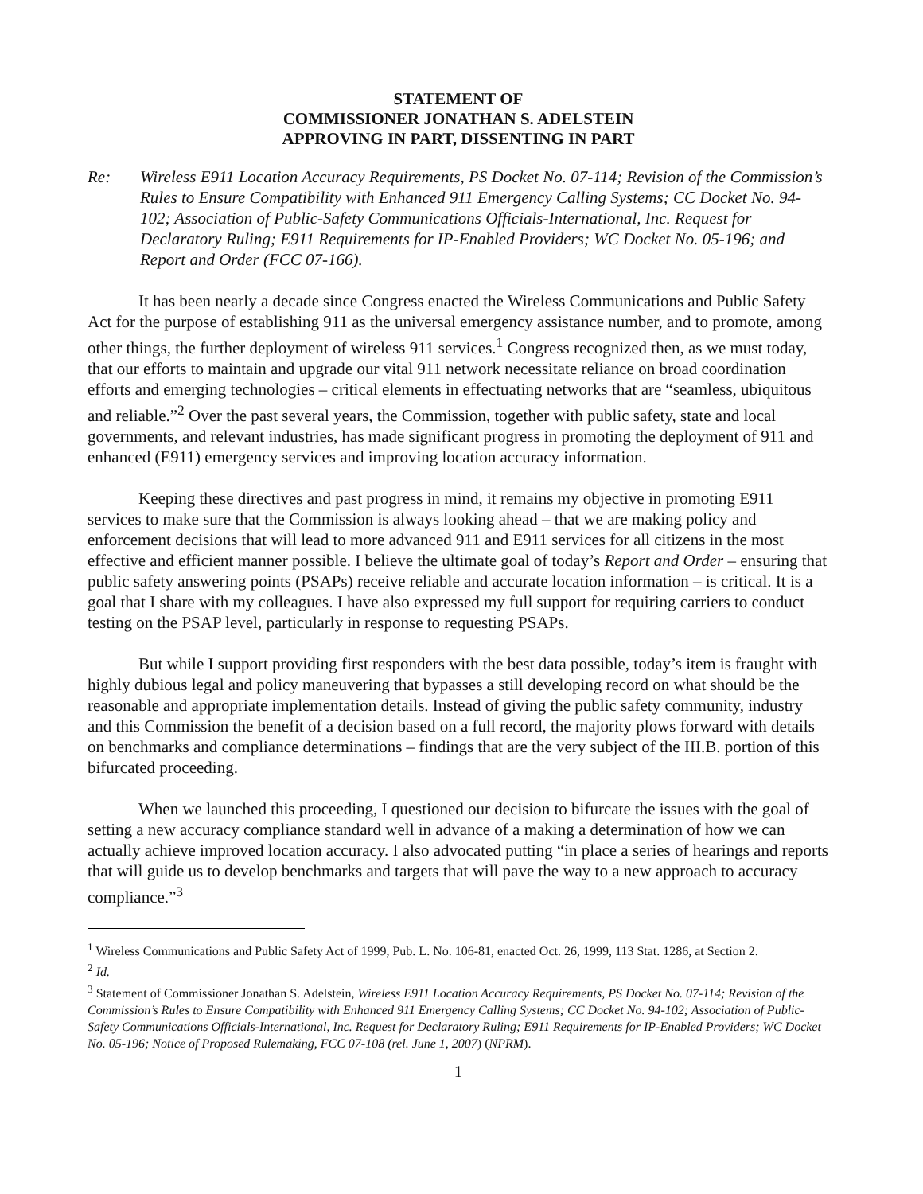STATEMENT OF
COMMISSIONER JONATHAN S. ADELSTEIN
APPROVING IN PART, DISSENTING IN PART
Re: Wireless E911 Location Accuracy Requirements, PS Docket No. 07-114; Revision of the Commission’s Rules to Ensure Compatibility with Enhanced 911 Emergency Calling Systems; CC Docket No. 94-102; Association of Public-Safety Communications Officials-International, Inc. Request for Declaratory Ruling; E911 Requirements for IP-Enabled Providers; WC Docket No. 05-196; and Report and Order (FCC 07-166).
It has been nearly a decade since Congress enacted the Wireless Communications and Public Safety Act for the purpose of establishing 911 as the universal emergency assistance number, and to promote, among other things, the further deployment of wireless 911 services.<sup>1</sup> Congress recognized then, as we must today, that our efforts to maintain and upgrade our vital 911 network necessitate reliance on broad coordination efforts and emerging technologies – critical elements in effectuating networks that are “seamless, ubiquitous and reliable.”<sup>2</sup> Over the past several years, the Commission, together with public safety, state and local governments, and relevant industries, has made significant progress in promoting the deployment of 911 and enhanced (E911) emergency services and improving location accuracy information.
Keeping these directives and past progress in mind, it remains my objective in promoting E911 services to make sure that the Commission is always looking ahead – that we are making policy and enforcement decisions that will lead to more advanced 911 and E911 services for all citizens in the most effective and efficient manner possible. I believe the ultimate goal of today’s Report and Order – ensuring that public safety answering points (PSAPs) receive reliable and accurate location information – is critical. It is a goal that I share with my colleagues. I have also expressed my full support for requiring carriers to conduct testing on the PSAP level, particularly in response to requesting PSAPs.
But while I support providing first responders with the best data possible, today’s item is fraught with highly dubious legal and policy maneuvering that bypasses a still developing record on what should be the reasonable and appropriate implementation details. Instead of giving the public safety community, industry and this Commission the benefit of a decision based on a full record, the majority plows forward with details on benchmarks and compliance determinations – findings that are the very subject of the III.B. portion of this bifurcated proceeding.
When we launched this proceeding, I questioned our decision to bifurcate the issues with the goal of setting a new accuracy compliance standard well in advance of a making a determination of how we can actually achieve improved location accuracy. I also advocated putting “in place a series of hearings and reports that will guide us to develop benchmarks and targets that will pave the way to a new approach to accuracy compliance.”<sup>3</sup>
<sup>1</sup> Wireless Communications and Public Safety Act of 1999, Pub. L. No. 106-81, enacted Oct. 26, 1999, 113 Stat. 1286, at Section 2.
<sup>2</sup> Id.
<sup>3</sup> Statement of Commissioner Jonathan S. Adelstein, Wireless E911 Location Accuracy Requirements, PS Docket No. 07-114; Revision of the Commission’s Rules to Ensure Compatibility with Enhanced 911 Emergency Calling Systems; CC Docket No. 94-102; Association of Public-Safety Communications Officials-International, Inc. Request for Declaratory Ruling; E911 Requirements for IP-Enabled Providers; WC Docket No. 05-196; Notice of Proposed Rulemaking, FCC 07-108 (rel. June 1, 2007) (NPRM).
1